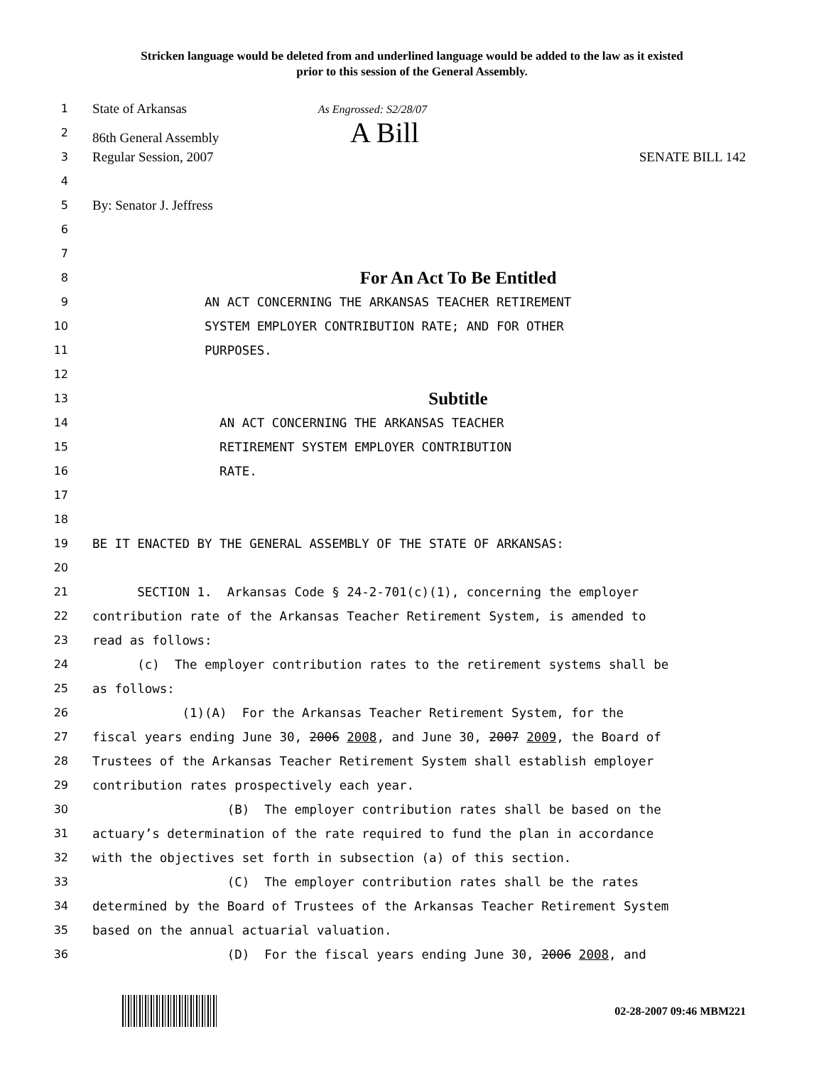Stricken language would be deleted from and underlined language would be added to the law as it existed
prior to this session of the General Assembly.
1 State of Arkansas As Engrossed: S2/28/07
2 86th General Assembly A Bill
3 Regular Session, 2007 SENATE BILL 142
4
5 By: Senator J. Jeffress
6
7
8 For An Act To Be Entitled
9 AN ACT CONCERNING THE ARKANSAS TEACHER RETIREMENT
10 SYSTEM EMPLOYER CONTRIBUTION RATE; AND FOR OTHER
11 PURPOSES.
12
13 Subtitle
14 AN ACT CONCERNING THE ARKANSAS TEACHER
15 RETIREMENT SYSTEM EMPLOYER CONTRIBUTION
16 RATE.
17
18
19 BE IT ENACTED BY THE GENERAL ASSEMBLY OF THE STATE OF ARKANSAS:
20
21 SECTION 1. Arkansas Code § 24-2-701(c)(1), concerning the employer
22 contribution rate of the Arkansas Teacher Retirement System, is amended to
23 read as follows:
24 (c) The employer contribution rates to the retirement systems shall be
25 as follows:
26 (1)(A) For the Arkansas Teacher Retirement System, for the
27 fiscal years ending June 30, 2006 2008, and June 30, 2007 2009, the Board of
28 Trustees of the Arkansas Teacher Retirement System shall establish employer
29 contribution rates prospectively each year.
30 (B) The employer contribution rates shall be based on the
31 actuary’s determination of the rate required to fund the plan in accordance
32 with the objectives set forth in subsection (a) of this section.
33 (C) The employer contribution rates shall be the rates
34 determined by the Board of Trustees of the Arkansas Teacher Retirement System
35 based on the annual actuarial valuation.
36 (D) For the fiscal years ending June 30, 2006 2008, and
02-28-2007 09:46 MBM221